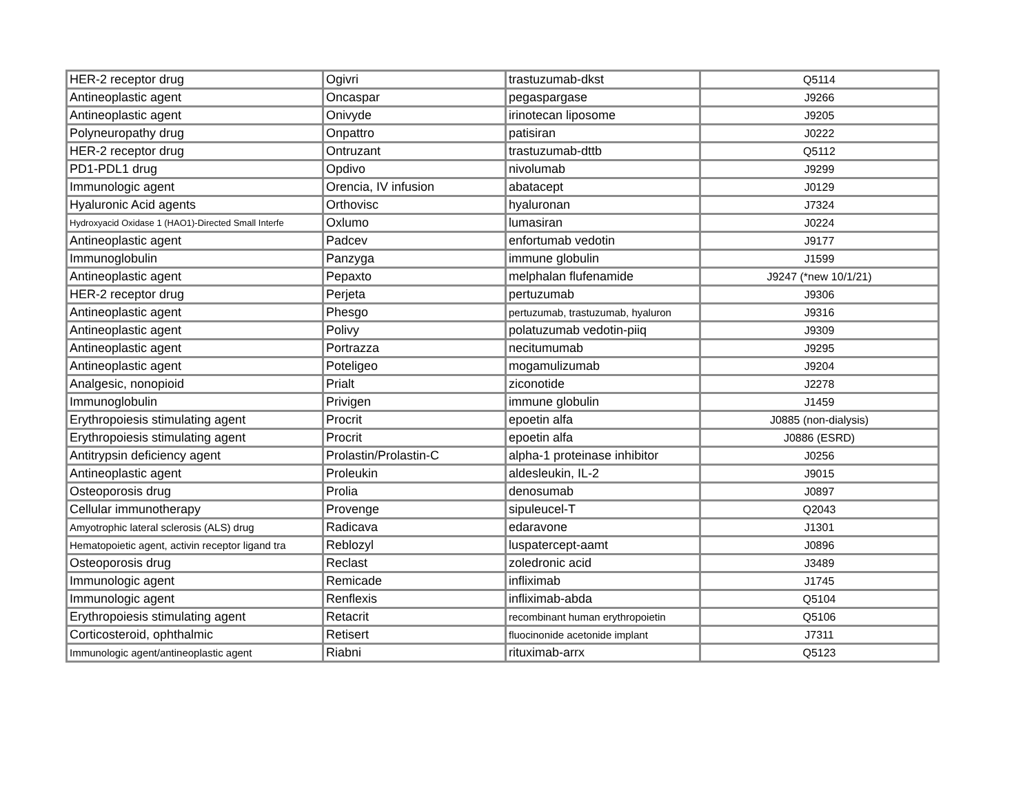| HER-2 receptor drug | Ogivri | trastuzumab-dkst | Q5114 |
| Antineoplastic agent | Oncaspar | pegaspargase | J9266 |
| Antineoplastic agent | Onivyde | irinotecan liposome | J9205 |
| Polyneuropathy drug | Onpattro | patisiran | J0222 |
| HER-2 receptor drug | Ontruzant | trastuzumab-dttb | Q5112 |
| PD1-PDL1 drug | Opdivo | nivolumab | J9299 |
| Immunologic agent | Orencia, IV infusion | abatacept | J0129 |
| Hyaluronic Acid agents | Orthovisc | hyaluronan | J7324 |
| Hydroxyacid Oxidase 1 (HAO1)-Directed Small Interfe | Oxlumo | lumasiran | J0224 |
| Antineoplastic agent | Padcev | enfortumab vedotin | J9177 |
| Immunoglobulin | Panzyga | immune globulin | J1599 |
| Antineoplastic agent | Pepaxto | melphalan flufenamide | J9247 (*new 10/1/21) |
| HER-2 receptor drug | Perjeta | pertuzumab | J9306 |
| Antineoplastic agent | Phesgo | pertuzumab, trastuzumab, hyaluron | J9316 |
| Antineoplastic agent | Polivy | polatuzumab vedotin-piiq | J9309 |
| Antineoplastic agent | Portrazza | necitumumab | J9295 |
| Antineoplastic agent | Poteligeo | mogamulizumab | J9204 |
| Analgesic, nonopioid | Prialt | ziconotide | J2278 |
| Immunoglobulin | Privigen | immune globulin | J1459 |
| Erythropoiesis stimulating agent | Procrit | epoetin alfa | J0885 (non-dialysis) |
| Erythropoiesis stimulating agent | Procrit | epoetin alfa | J0886 (ESRD) |
| Antitrypsin deficiency agent | Prolastin/Prolastin-C | alpha-1 proteinase inhibitor | J0256 |
| Antineoplastic agent | Proleukin | aldesleukin, IL-2 | J9015 |
| Osteoporosis drug | Prolia | denosumab | J0897 |
| Cellular immunotherapy | Provenge | sipuleucel-T | Q2043 |
| Amyotrophic lateral sclerosis (ALS) drug | Radicava | edaravone | J1301 |
| Hematopoietic agent, activin receptor ligand tra | Reblozyl | luspatercept-aamt | J0896 |
| Osteoporosis drug | Reclast | zoledronic acid | J3489 |
| Immunologic agent | Remicade | infliximab | J1745 |
| Immunologic agent | Renflexis | infliximab-abda | Q5104 |
| Erythropoiesis stimulating agent | Retacrit | recombinant human erythropoietin | Q5106 |
| Corticosteroid, ophthalmic | Retisert | fluocinonide acetonide implant | J7311 |
| Immunologic agent/antineoplastic agent | Riabni | rituximab-arrx | Q5123 |